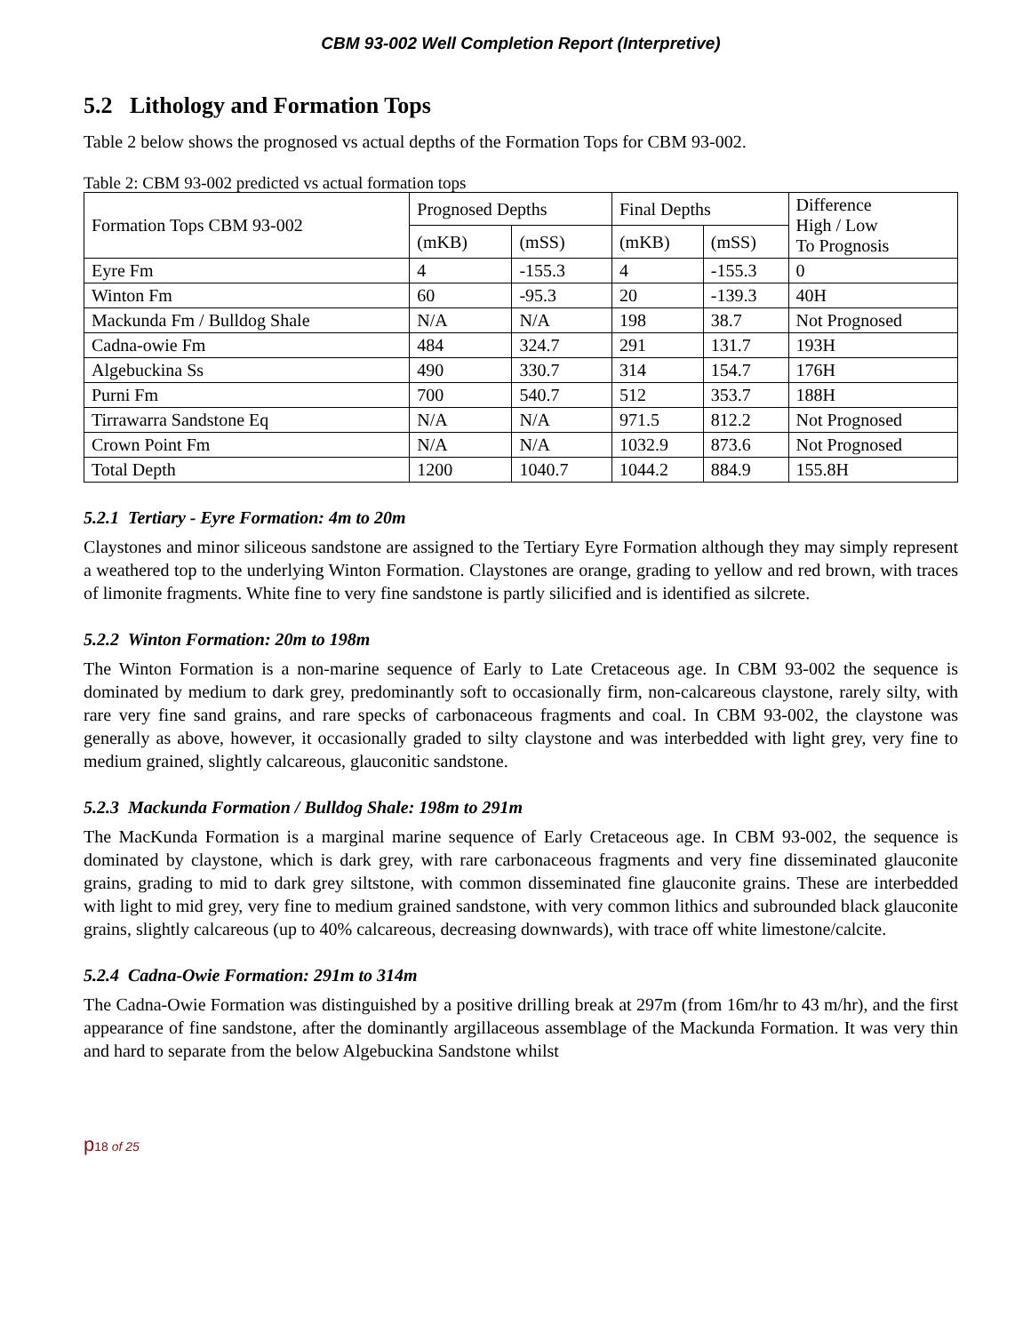CBM 93-002 Well Completion Report (Interpretive)
5.2 Lithology and Formation Tops
Table 2 below shows the prognosed vs actual depths of the Formation Tops for CBM 93-002.
Table 2: CBM 93-002 predicted vs actual formation tops
| Formation Tops CBM 93-002 | Prognosed Depths | | Final Depths | | Difference High / Low To Prognosis |
| --- | --- | --- | --- | --- | --- |
| | (mKB) | (mSS) | (mKB) | (mSS) | |
| Eyre Fm | 4 | -155.3 | 4 | -155.3 | 0 |
| Winton Fm | 60 | -95.3 | 20 | -139.3 | 40H |
| Mackunda Fm / Bulldog Shale | N/A | N/A | 198 | 38.7 | Not Prognosed |
| Cadna-owie Fm | 484 | 324.7 | 291 | 131.7 | 193H |
| Algebuckina Ss | 490 | 330.7 | 314 | 154.7 | 176H |
| Purni Fm | 700 | 540.7 | 512 | 353.7 | 188H |
| Tirrawarra Sandstone Eq | N/A | N/A | 971.5 | 812.2 | Not Prognosed |
| Crown Point Fm | N/A | N/A | 1032.9 | 873.6 | Not Prognosed |
| Total Depth | 1200 | 1040.7 | 1044.2 | 884.9 | 155.8H |
5.2.1 Tertiary - Eyre Formation: 4m to 20m
Claystones and minor siliceous sandstone are assigned to the Tertiary Eyre Formation although they may simply represent a weathered top to the underlying Winton Formation. Claystones are orange, grading to yellow and red brown, with traces of limonite fragments. White fine to very fine sandstone is partly silicified and is identified as silcrete.
5.2.2 Winton Formation: 20m to 198m
The Winton Formation is a non-marine sequence of Early to Late Cretaceous age. In CBM 93-002 the sequence is dominated by medium to dark grey, predominantly soft to occasionally firm, non-calcareous claystone, rarely silty, with rare very fine sand grains, and rare specks of carbonaceous fragments and coal. In CBM 93-002, the claystone was generally as above, however, it occasionally graded to silty claystone and was interbedded with light grey, very fine to medium grained, slightly calcareous, glauconitic sandstone.
5.2.3 Mackunda Formation / Bulldog Shale: 198m to 291m
The MacKunda Formation is a marginal marine sequence of Early Cretaceous age. In CBM 93-002, the sequence is dominated by claystone, which is dark grey, with rare carbonaceous fragments and very fine disseminated glauconite grains, grading to mid to dark grey siltstone, with common disseminated fine glauconite grains. These are interbedded with light to mid grey, very fine to medium grained sandstone, with very common lithics and subrounded black glauconite grains, slightly calcareous (up to 40% calcareous, decreasing downwards), with trace off white limestone/calcite.
5.2.4 Cadna-Owie Formation: 291m to 314m
The Cadna-Owie Formation was distinguished by a positive drilling break at 297m (from 16m/hr to 43 m/hr), and the first appearance of fine sandstone, after the dominantly argillaceous assemblage of the Mackunda Formation. It was very thin and hard to separate from the below Algebuckina Sandstone whilst
p18 of 25